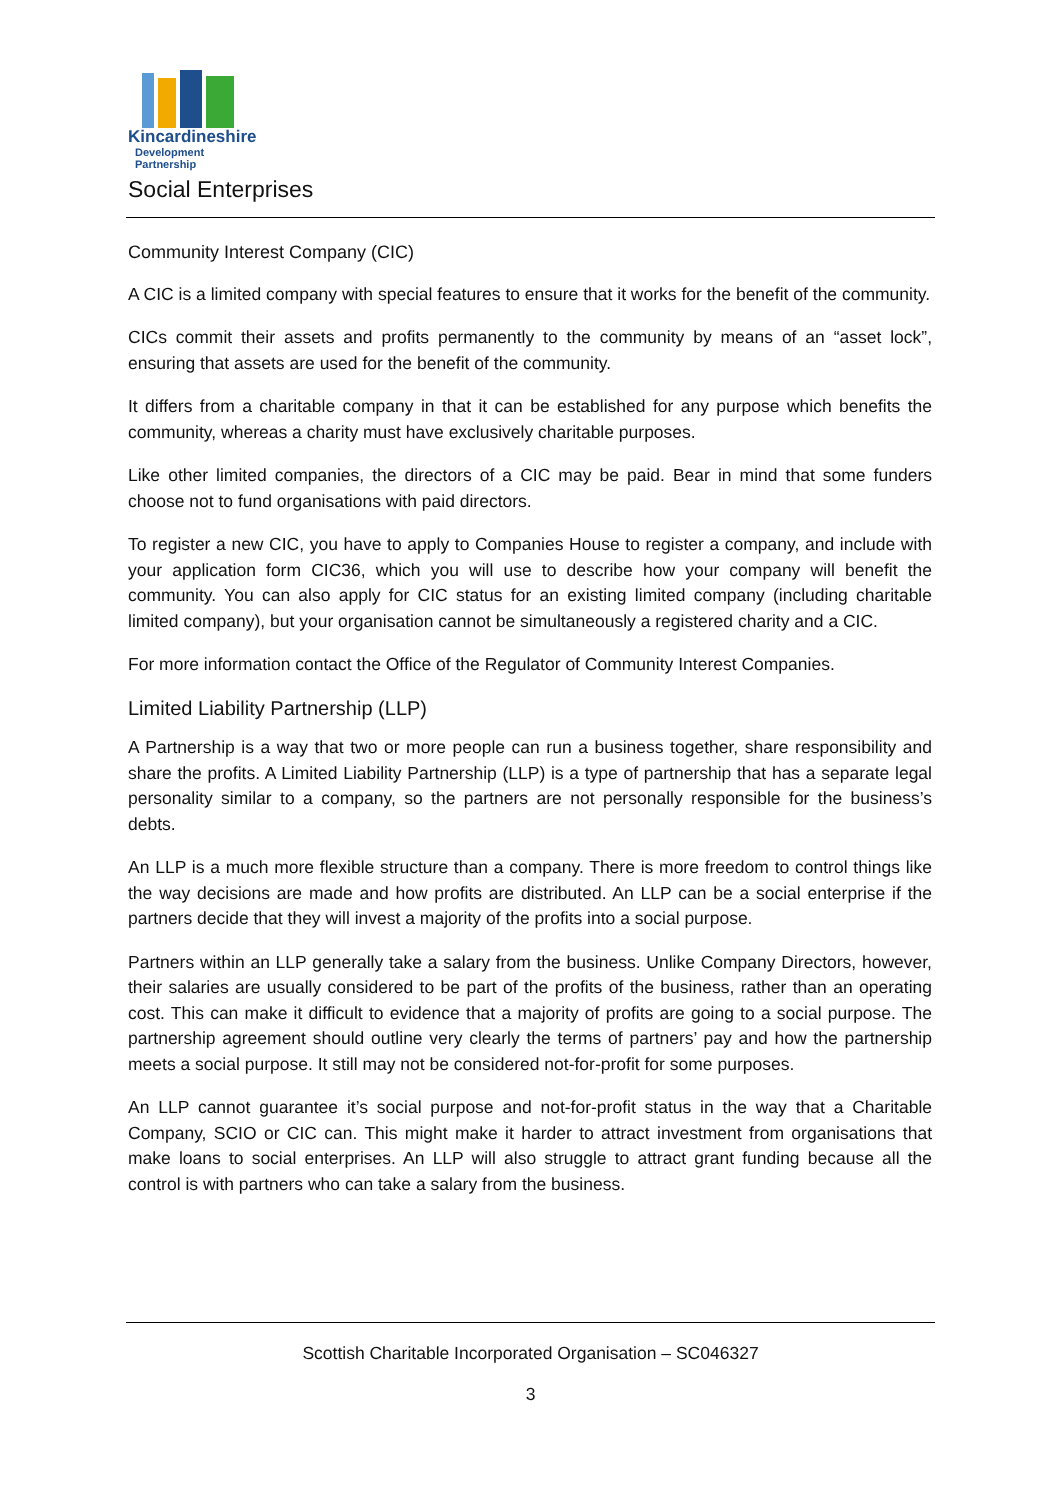Kincardineshire
Development Partnership
Social Enterprises
Community Interest Company (CIC)
A CIC is a limited company with special features to ensure that it works for the benefit of the community.
CICs commit their assets and profits permanently to the community by means of an “asset lock”, ensuring that assets are used for the benefit of the community.
It differs from a charitable company in that it can be established for any purpose which benefits the community, whereas a charity must have exclusively charitable purposes.
Like other limited companies, the directors of a CIC may be paid. Bear in mind that some funders choose not to fund organisations with paid directors.
To register a new CIC, you have to apply to Companies House to register a company, and include with your application form CIC36, which you will use to describe how your company will benefit the community. You can also apply for CIC status for an existing limited company (including charitable limited company), but your organisation cannot be simultaneously a registered charity and a CIC.
For more information contact the Office of the Regulator of Community Interest Companies.
Limited Liability Partnership (LLP)
A Partnership is a way that two or more people can run a business together, share responsibility and share the profits. A Limited Liability Partnership (LLP) is a type of partnership that has a separate legal personality similar to a company, so the partners are not personally responsible for the business’s debts.
An LLP is a much more flexible structure than a company. There is more freedom to control things like the way decisions are made and how profits are distributed. An LLP can be a social enterprise if the partners decide that they will invest a majority of the profits into a social purpose.
Partners within an LLP generally take a salary from the business. Unlike Company Directors, however, their salaries are usually considered to be part of the profits of the business, rather than an operating cost. This can make it difficult to evidence that a majority of profits are going to a social purpose. The partnership agreement should outline very clearly the terms of partners’ pay and how the partnership meets a social purpose. It still may not be considered not-for-profit for some purposes.
An LLP cannot guarantee it’s social purpose and not-for-profit status in the way that a Charitable Company, SCIO or CIC can. This might make it harder to attract investment from organisations that make loans to social enterprises. An LLP will also struggle to attract grant funding because all the control is with partners who can take a salary from the business.
Scottish Charitable Incorporated Organisation – SC046327
3